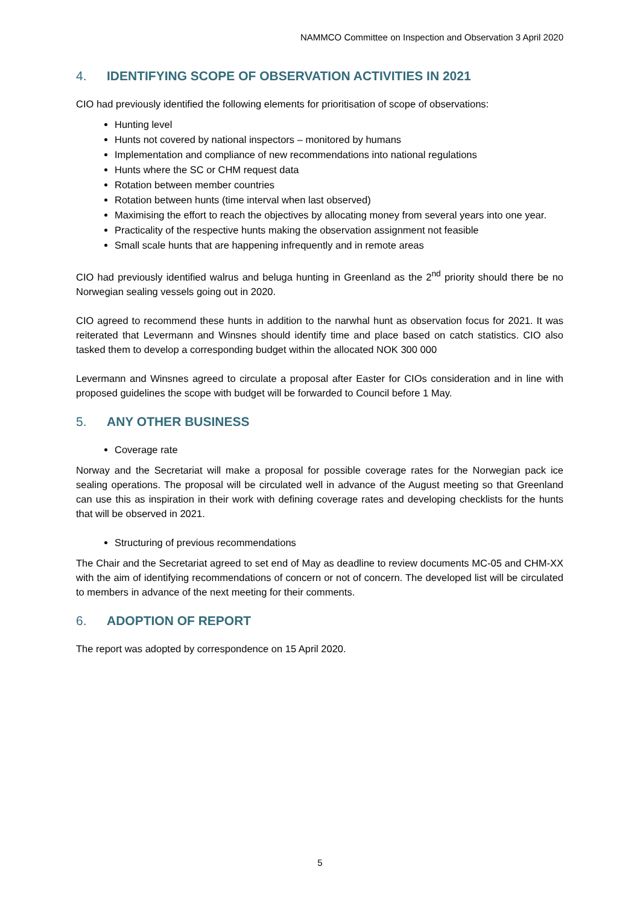NAMMCO Committee on Inspection and Observation 3 April 2020
4. IDENTIFYING SCOPE OF OBSERVATION ACTIVITIES IN 2021
CIO had previously identified the following elements for prioritisation of scope of observations:
Hunting level
Hunts not covered by national inspectors – monitored by humans
Implementation and compliance of new recommendations into national regulations
Hunts where the SC or CHM request data
Rotation between member countries
Rotation between hunts (time interval when last observed)
Maximising the effort to reach the objectives by allocating money from several years into one year.
Practicality of the respective hunts making the observation assignment not feasible
Small scale hunts that are happening infrequently and in remote areas
CIO had previously identified walrus and beluga hunting in Greenland as the 2<sup>nd</sup> priority should there be no Norwegian sealing vessels going out in 2020.
CIO agreed to recommend these hunts in addition to the narwhal hunt as observation focus for 2021. It was reiterated that Levermann and Winsnes should identify time and place based on catch statistics. CIO also tasked them to develop a corresponding budget within the allocated NOK 300 000
Levermann and Winsnes agreed to circulate a proposal after Easter for CIOs consideration and in line with proposed guidelines the scope with budget will be forwarded to Council before 1 May.
5. ANY OTHER BUSINESS
Coverage rate
Norway and the Secretariat will make a proposal for possible coverage rates for the Norwegian pack ice sealing operations. The proposal will be circulated well in advance of the August meeting so that Greenland can use this as inspiration in their work with defining coverage rates and developing checklists for the hunts that will be observed in 2021.
Structuring of previous recommendations
The Chair and the Secretariat agreed to set end of May as deadline to review documents MC-05 and CHM-XX with the aim of identifying recommendations of concern or not of concern. The developed list will be circulated to members in advance of the next meeting for their comments.
6. ADOPTION OF REPORT
The report was adopted by correspondence on 15 April 2020.
5